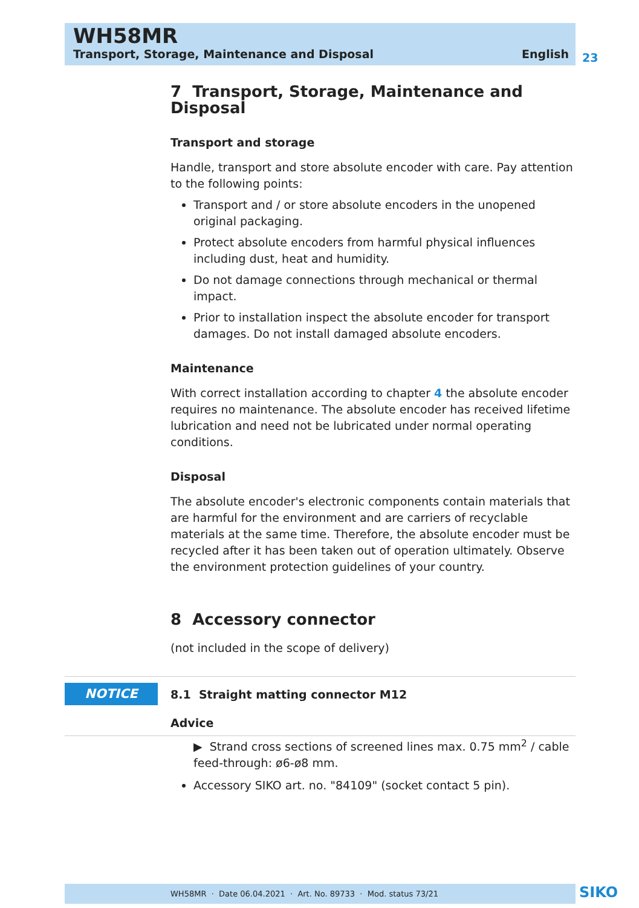WH58MR
Transport, Storage, Maintenance and Disposal English
23
7 Transport, Storage, Maintenance and Disposal
Transport and storage
Handle, transport and store absolute encoder with care. Pay attention to the following points:
Transport and / or store absolute encoders in the unopened original packaging.
Protect absolute encoders from harmful physical influences including dust, heat and humidity.
Do not damage connections through mechanical or thermal impact.
Prior to installation inspect the absolute encoder for transport damages. Do not install damaged absolute encoders.
Maintenance
With correct installation according to chapter 4 the absolute encoder requires no maintenance. The absolute encoder has received lifetime lubrication and need not be lubricated under normal operating conditions.
Disposal
The absolute encoder's electronic components contain materials that are harmful for the environment and are carriers of recyclable materials at the same time. Therefore, the absolute encoder must be recycled after it has been taken out of operation ultimately. Observe the environment protection guidelines of your country.
8 Accessory connector
(not included in the scope of delivery)
8.1 Straight matting connector M12
Advice
▶ Strand cross sections of screened lines max. 0.75 mm<sup>2</sup> / cable feed-through: ø6-ø8 mm.
Accessory SIKO art. no. "84109" (socket contact 5 pin).
NOTICE
WH58MR · Date 06.04.2021 · Art. No. 89733 · Mod. status 73/21 SIKO